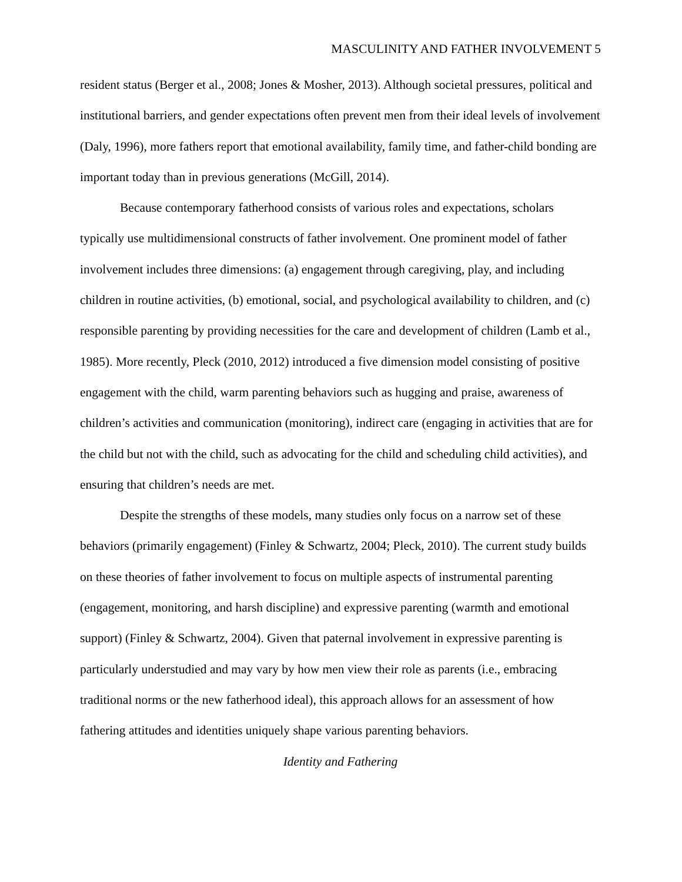MASCULINITY AND FATHER INVOLVEMENT 5
resident status (Berger et al., 2008; Jones & Mosher, 2013). Although societal pressures, political and institutional barriers, and gender expectations often prevent men from their ideal levels of involvement (Daly, 1996), more fathers report that emotional availability, family time, and father-child bonding are important today than in previous generations (McGill, 2014).
Because contemporary fatherhood consists of various roles and expectations, scholars typically use multidimensional constructs of father involvement. One prominent model of father involvement includes three dimensions: (a) engagement through caregiving, play, and including children in routine activities, (b) emotional, social, and psychological availability to children, and (c) responsible parenting by providing necessities for the care and development of children (Lamb et al., 1985). More recently, Pleck (2010, 2012) introduced a five dimension model consisting of positive engagement with the child, warm parenting behaviors such as hugging and praise, awareness of children’s activities and communication (monitoring), indirect care (engaging in activities that are for the child but not with the child, such as advocating for the child and scheduling child activities), and ensuring that children’s needs are met.
Despite the strengths of these models, many studies only focus on a narrow set of these behaviors (primarily engagement) (Finley & Schwartz, 2004; Pleck, 2010). The current study builds on these theories of father involvement to focus on multiple aspects of instrumental parenting (engagement, monitoring, and harsh discipline) and expressive parenting (warmth and emotional support) (Finley & Schwartz, 2004). Given that paternal involvement in expressive parenting is particularly understudied and may vary by how men view their role as parents (i.e., embracing traditional norms or the new fatherhood ideal), this approach allows for an assessment of how fathering attitudes and identities uniquely shape various parenting behaviors.
Identity and Fathering